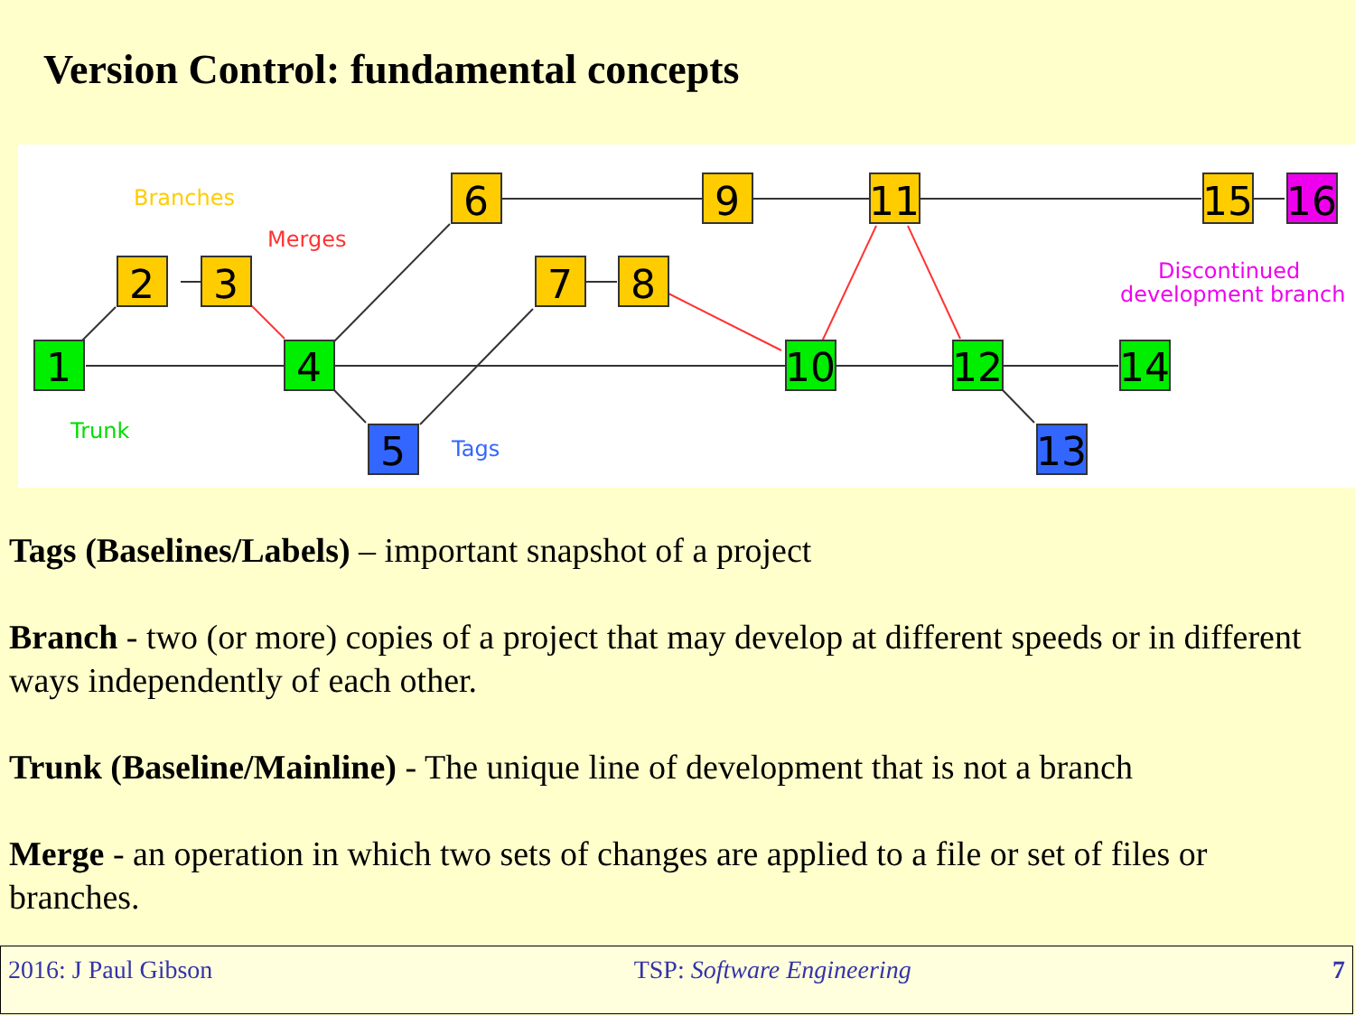Version Control: fundamental concepts
1
2
3
4
5
6
7
8
9
10
11
12
13
14
15
16
Branches
Merges
Trunk
Tags
Discontinued
development branch
Tags (Baselines/Labels) – important snapshot of a project
Branch - two (or more) copies of a project that may develop at different speeds or in different ways independently of each other.
Trunk (Baseline/Mainline) - The unique line of development that is not a branch
Merge - an operation in which two sets of changes are applied to a file or set of files or branches.
2016: J Paul Gibson TSP: Software Engineering 7